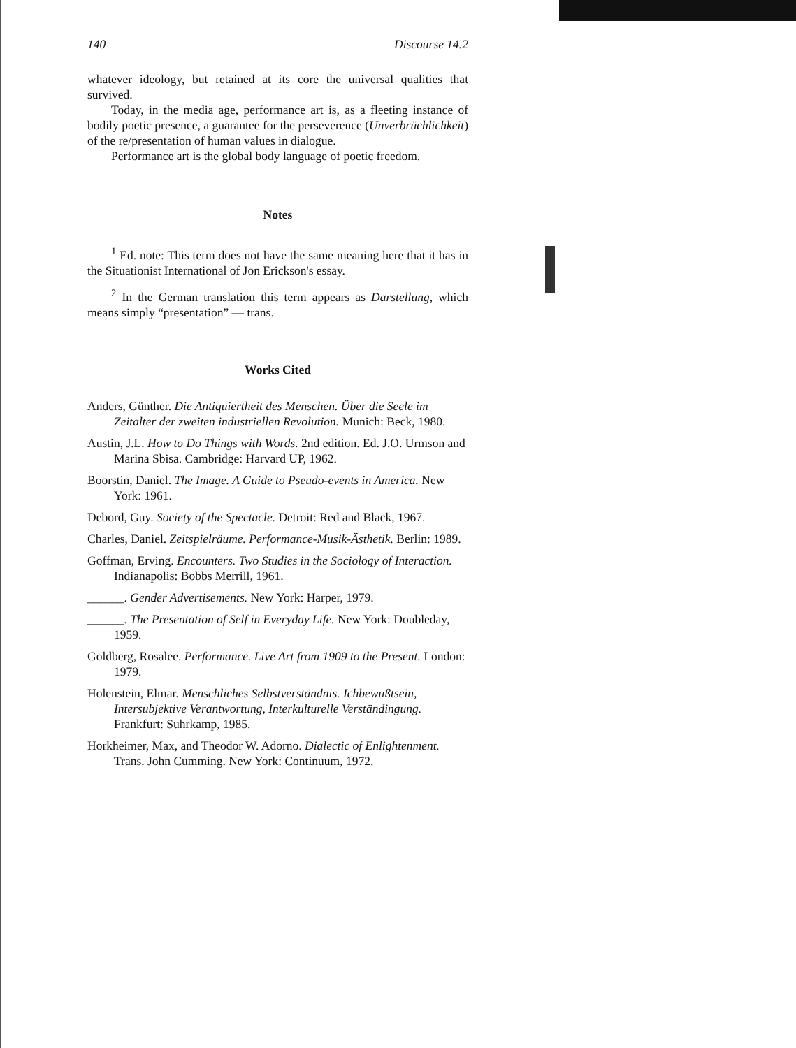140 Discourse 14.2
whatever ideology, but retained at its core the universal qualities that survived.
Today, in the media age, performance art is, as a fleeting instance of bodily poetic presence, a guarantee for the perseverence (Unverbrüchlichkeit) of the re/presentation of human values in dialogue.
Performance art is the global body language of poetic freedom.
Notes
<sup>1</sup> Ed. note: This term does not have the same meaning here that it has in the Situationist International of Jon Erickson's essay.
<sup>2</sup> In the German translation this term appears as Darstellung, which means simply “presentation” — trans.
Works Cited
Anders, Günther. Die Antiquiertheit des Menschen. Über die Seele im Zeitalter der zweiten industriellen Revolution. Munich: Beck, 1980.
Austin, J.L. How to Do Things with Words. 2nd edition. Ed. J.O. Urmson and Marina Sbisa. Cambridge: Harvard UP, 1962.
Boorstin, Daniel. The Image. A Guide to Pseudo-events in America. New York: 1961.
Debord, Guy. Society of the Spectacle. Detroit: Red and Black, 1967.
Charles, Daniel. Zeitspielräume. Performance-Musik-Ästhetik. Berlin: 1989.
Goffman, Erving. Encounters. Two Studies in the Sociology of Interaction. Indianapolis: Bobbs Merrill, 1961.
______. Gender Advertisements. New York: Harper, 1979.
______. The Presentation of Self in Everyday Life. New York: Doubleday, 1959.
Goldberg, Rosalee. Performance. Live Art from 1909 to the Present. London: 1979.
Holenstein, Elmar. Menschliches Selbstverständnis. Ichbewußtsein, Intersubjektive Verantwortung, Interkulturelle Verständingung. Frankfurt: Suhrkamp, 1985.
Horkheimer, Max, and Theodor W. Adorno. Dialectic of Enlightenment. Trans. John Cumming. New York: Continuum, 1972.